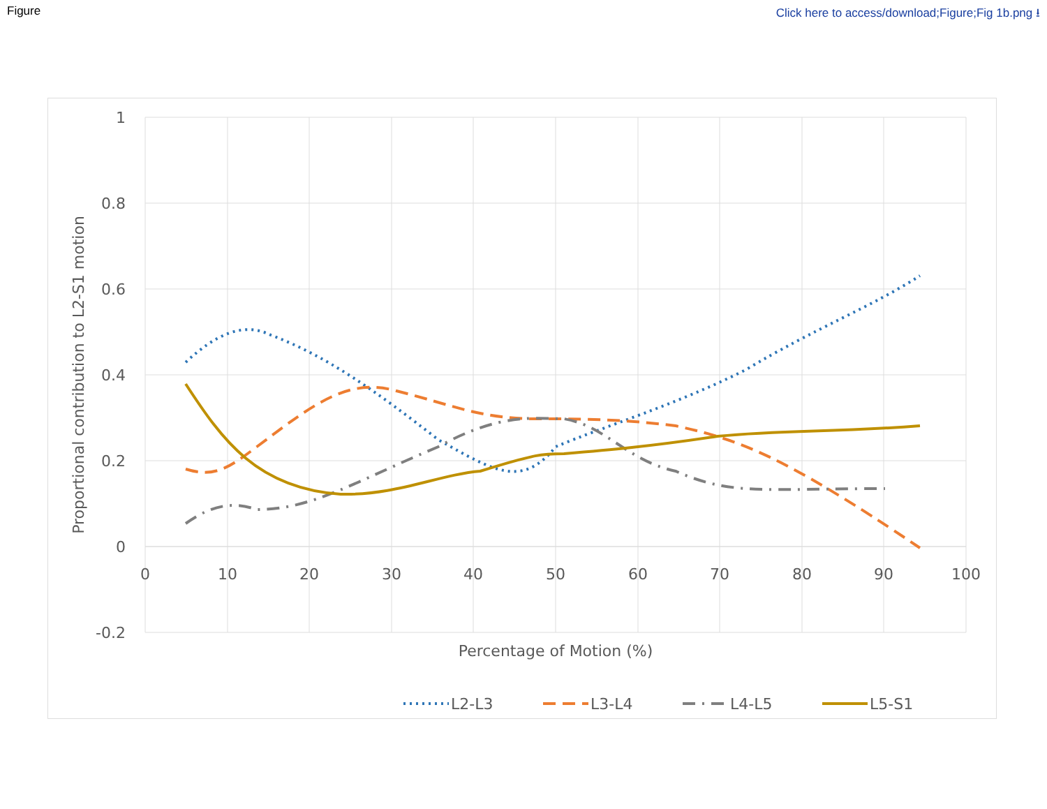Figure Click here to access/download;Figure;Fig 1b.png ⭳
1
0.8
0.6
0.4
0.2
0
-0.2
0
10
20
30
40
50
60
70
80
90
100
Percentage of Motion (%)
Proportional contribution to L2-S1 motion
L2-L3
L3-L4
L4-L5
L5-S1